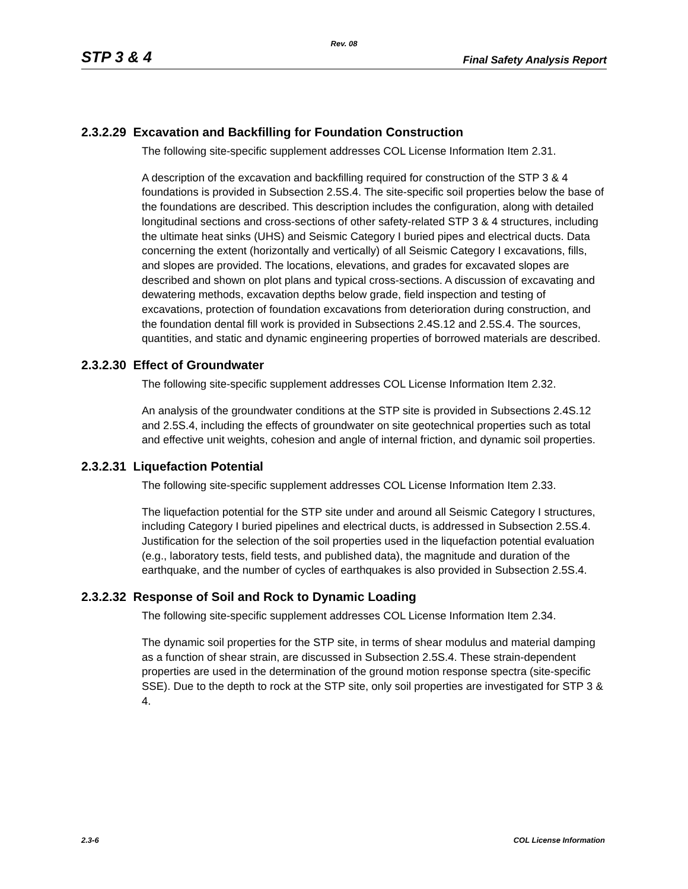Rev. 08
STP 3 & 4 Final Safety Analysis Report
2.3.2.29 Excavation and Backfilling for Foundation Construction
The following site-specific supplement addresses COL License Information Item 2.31.
A description of the excavation and backfilling required for construction of the STP 3 & 4 foundations is provided in Subsection 2.5S.4. The site-specific soil properties below the base of the foundations are described. This description includes the configuration, along with detailed longitudinal sections and cross-sections of other safety-related STP 3 & 4 structures, including the ultimate heat sinks (UHS) and Seismic Category I buried pipes and electrical ducts. Data concerning the extent (horizontally and vertically) of all Seismic Category I excavations, fills, and slopes are provided. The locations, elevations, and grades for excavated slopes are described and shown on plot plans and typical cross-sections. A discussion of excavating and dewatering methods, excavation depths below grade, field inspection and testing of excavations, protection of foundation excavations from deterioration during construction, and the foundation dental fill work is provided in Subsections 2.4S.12 and 2.5S.4. The sources, quantities, and static and dynamic engineering properties of borrowed materials are described.
2.3.2.30 Effect of Groundwater
The following site-specific supplement addresses COL License Information Item 2.32.
An analysis of the groundwater conditions at the STP site is provided in Subsections 2.4S.12 and 2.5S.4, including the effects of groundwater on site geotechnical properties such as total and effective unit weights, cohesion and angle of internal friction, and dynamic soil properties.
2.3.2.31 Liquefaction Potential
The following site-specific supplement addresses COL License Information Item 2.33.
The liquefaction potential for the STP site under and around all Seismic Category I structures, including Category I buried pipelines and electrical ducts, is addressed in Subsection 2.5S.4. Justification for the selection of the soil properties used in the liquefaction potential evaluation (e.g., laboratory tests, field tests, and published data), the magnitude and duration of the earthquake, and the number of cycles of earthquakes is also provided in Subsection 2.5S.4.
2.3.2.32 Response of Soil and Rock to Dynamic Loading
The following site-specific supplement addresses COL License Information Item 2.34.
The dynamic soil properties for the STP site, in terms of shear modulus and material damping as a function of shear strain, are discussed in Subsection 2.5S.4. These strain-dependent properties are used in the determination of the ground motion response spectra (site-specific SSE). Due to the depth to rock at the STP site, only soil properties are investigated for STP 3 & 4.
2.3-6 COL License Information